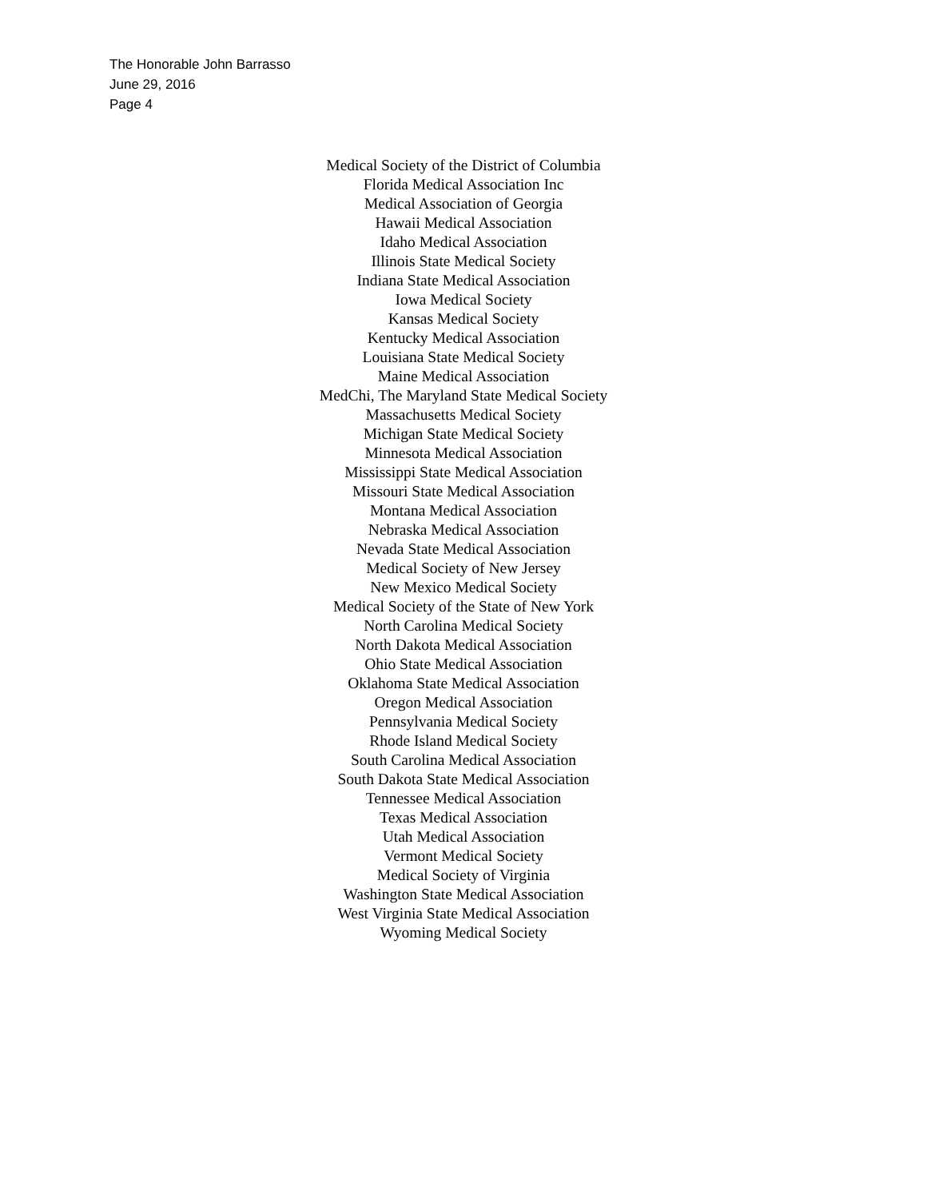The Honorable John Barrasso
June 29, 2016
Page 4
Medical Society of the District of Columbia
Florida Medical Association Inc
Medical Association of Georgia
Hawaii Medical Association
Idaho Medical Association
Illinois State Medical Society
Indiana State Medical Association
Iowa Medical Society
Kansas Medical Society
Kentucky Medical Association
Louisiana State Medical Society
Maine Medical Association
MedChi, The Maryland State Medical Society
Massachusetts Medical Society
Michigan State Medical Society
Minnesota Medical Association
Mississippi State Medical Association
Missouri State Medical Association
Montana Medical Association
Nebraska Medical Association
Nevada State Medical Association
Medical Society of New Jersey
New Mexico Medical Society
Medical Society of the State of New York
North Carolina Medical Society
North Dakota Medical Association
Ohio State Medical Association
Oklahoma State Medical Association
Oregon Medical Association
Pennsylvania Medical Society
Rhode Island Medical Society
South Carolina Medical Association
South Dakota State Medical Association
Tennessee Medical Association
Texas Medical Association
Utah Medical Association
Vermont Medical Society
Medical Society of Virginia
Washington State Medical Association
West Virginia State Medical Association
Wyoming Medical Society